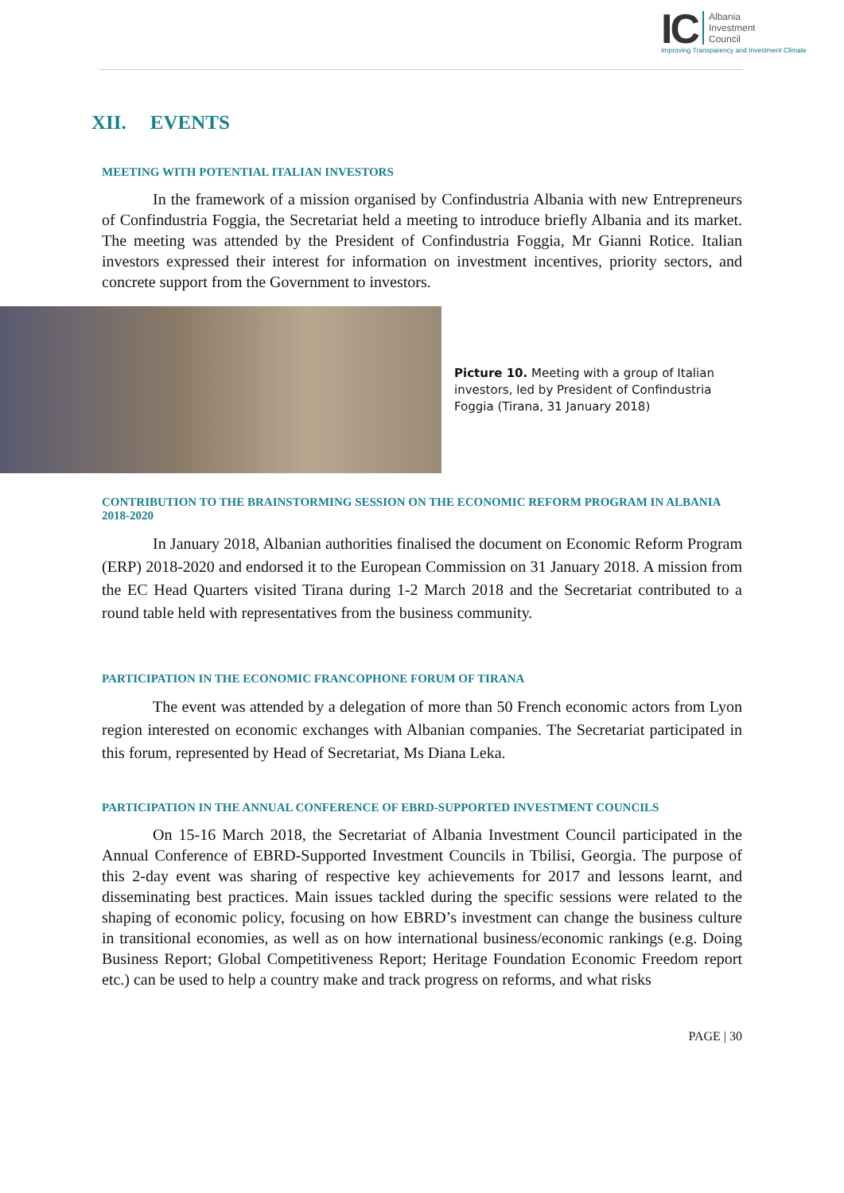IC Albania
Investment
Council
Improving Transparency and Investment Climate
XII. EVENTS
MEETING WITH POTENTIAL ITALIAN INVESTORS
In the framework of a mission organised by Confindustria Albania with new Entrepreneurs of Confindustria Foggia, the Secretariat held a meeting to introduce briefly Albania and its market. The meeting was attended by the President of Confindustria Foggia, Mr Gianni Rotice. Italian investors expressed their interest for information on investment incentives, priority sectors, and concrete support from the Government to investors.
Picture 10. Meeting with a group of Italian investors, led by President of Confindustria Foggia (Tirana, 31 January 2018)
CONTRIBUTION TO THE BRAINSTORMING SESSION ON THE ECONOMIC REFORM PROGRAM IN ALBANIA 2018-2020
In January 2018, Albanian authorities finalised the document on Economic Reform Program (ERP) 2018-2020 and endorsed it to the European Commission on 31 January 2018. A mission from the EC Head Quarters visited Tirana during 1-2 March 2018 and the Secretariat contributed to a round table held with representatives from the business community.
PARTICIPATION IN THE ECONOMIC FRANCOPHONE FORUM OF TIRANA
The event was attended by a delegation of more than 50 French economic actors from Lyon region interested on economic exchanges with Albanian companies. The Secretariat participated in this forum, represented by Head of Secretariat, Ms Diana Leka.
PARTICIPATION IN THE ANNUAL CONFERENCE OF EBRD-SUPPORTED INVESTMENT COUNCILS
On 15-16 March 2018, the Secretariat of Albania Investment Council participated in the Annual Conference of EBRD-Supported Investment Councils in Tbilisi, Georgia. The purpose of this 2-day event was sharing of respective key achievements for 2017 and lessons learnt, and disseminating best practices. Main issues tackled during the specific sessions were related to the shaping of economic policy, focusing on how EBRD’s investment can change the business culture in transitional economies, as well as on how international business/economic rankings (e.g. Doing Business Report; Global Competitiveness Report; Heritage Foundation Economic Freedom report etc.) can be used to help a country make and track progress on reforms, and what risks
PAGE | 30